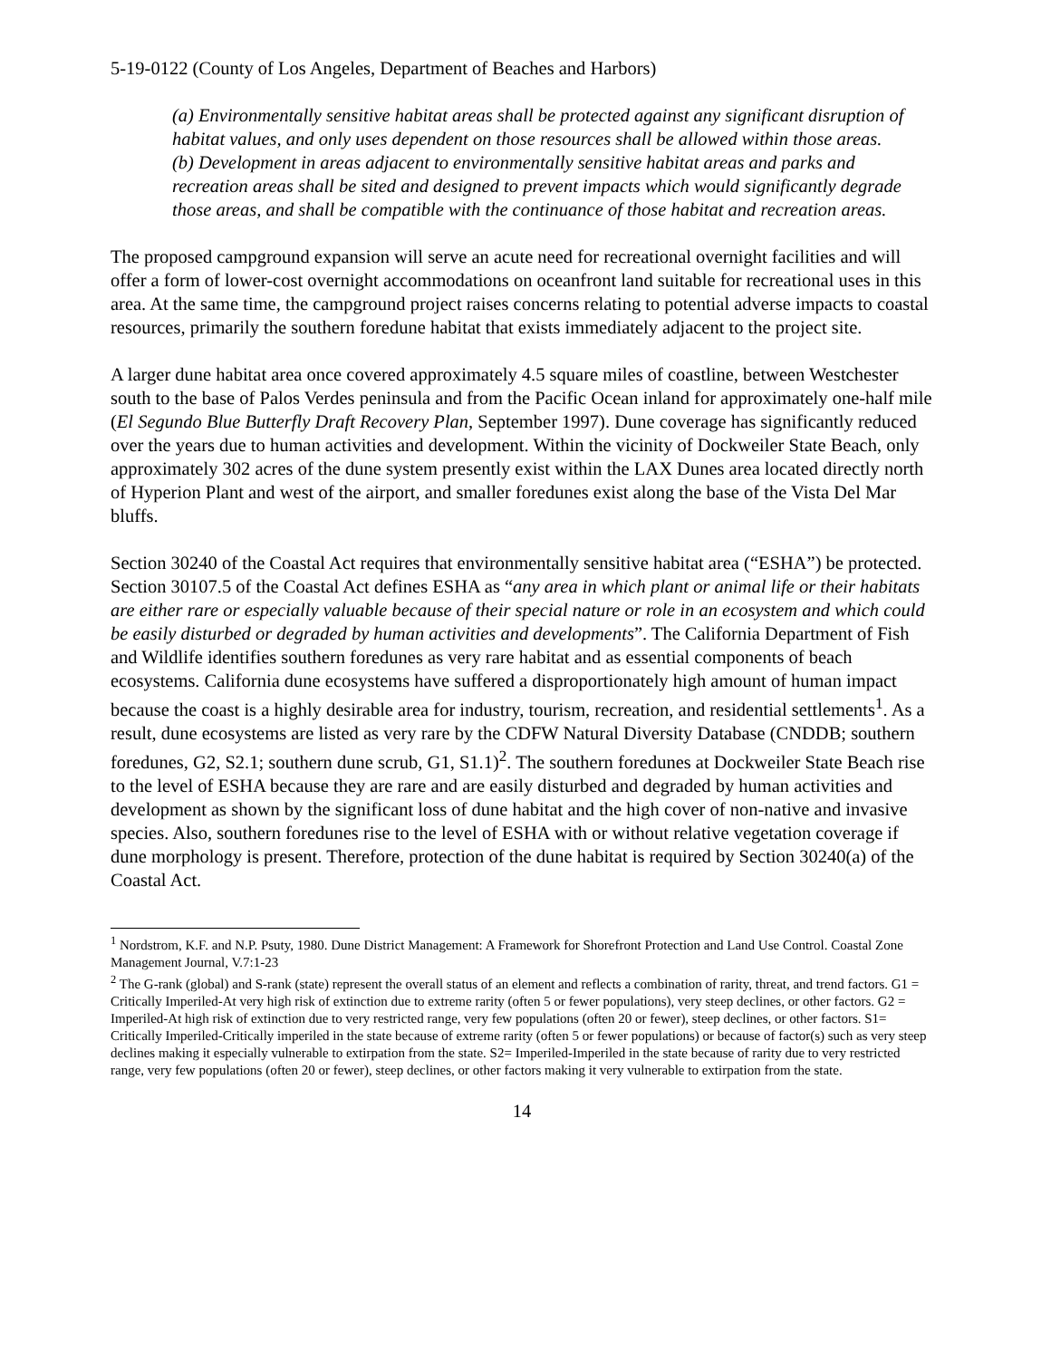5-19-0122 (County of Los Angeles, Department of Beaches and Harbors)
(a) Environmentally sensitive habitat areas shall be protected against any significant disruption of habitat values, and only uses dependent on those resources shall be allowed within those areas.
(b) Development in areas adjacent to environmentally sensitive habitat areas and parks and recreation areas shall be sited and designed to prevent impacts which would significantly degrade those areas, and shall be compatible with the continuance of those habitat and recreation areas.
The proposed campground expansion will serve an acute need for recreational overnight facilities and will offer a form of lower-cost overnight accommodations on oceanfront land suitable for recreational uses in this area. At the same time, the campground project raises concerns relating to potential adverse impacts to coastal resources, primarily the southern foredune habitat that exists immediately adjacent to the project site.
A larger dune habitat area once covered approximately 4.5 square miles of coastline, between Westchester south to the base of Palos Verdes peninsula and from the Pacific Ocean inland for approximately one-half mile (El Segundo Blue Butterfly Draft Recovery Plan, September 1997). Dune coverage has significantly reduced over the years due to human activities and development. Within the vicinity of Dockweiler State Beach, only approximately 302 acres of the dune system presently exist within the LAX Dunes area located directly north of Hyperion Plant and west of the airport, and smaller foredunes exist along the base of the Vista Del Mar bluffs.
Section 30240 of the Coastal Act requires that environmentally sensitive habitat area (“ESHA”) be protected. Section 30107.5 of the Coastal Act defines ESHA as “any area in which plant or animal life or their habitats are either rare or especially valuable because of their special nature or role in an ecosystem and which could be easily disturbed or degraded by human activities and developments”. The California Department of Fish and Wildlife identifies southern foredunes as very rare habitat and as essential components of beach ecosystems. California dune ecosystems have suffered a disproportionately high amount of human impact because the coast is a highly desirable area for industry, tourism, recreation, and residential settlements<sup>1</sup>. As a result, dune ecosystems are listed as very rare by the CDFW Natural Diversity Database (CNDDB; southern foredunes, G2, S2.1; southern dune scrub, G1, S1.1)<sup>2</sup>. The southern foredunes at Dockweiler State Beach rise to the level of ESHA because they are rare and are easily disturbed and degraded by human activities and development as shown by the significant loss of dune habitat and the high cover of non-native and invasive species. Also, southern foredunes rise to the level of ESHA with or without relative vegetation coverage if dune morphology is present. Therefore, protection of the dune habitat is required by Section 30240(a) of the Coastal Act.
<sup>1</sup> Nordstrom, K.F. and N.P. Psuty, 1980. Dune District Management: A Framework for Shorefront Protection and Land Use Control. Coastal Zone Management Journal, V.7:1-23
<sup>2</sup> The G-rank (global) and S-rank (state) represent the overall status of an element and reflects a combination of rarity, threat, and trend factors. G1 = Critically Imperiled-At very high risk of extinction due to extreme rarity (often 5 or fewer populations), very steep declines, or other factors. G2 = Imperiled-At high risk of extinction due to very restricted range, very few populations (often 20 or fewer), steep declines, or other factors. S1= Critically Imperiled-Critically imperiled in the state because of extreme rarity (often 5 or fewer populations) or because of factor(s) such as very steep declines making it especially vulnerable to extirpation from the state. S2= Imperiled-Imperiled in the state because of rarity due to very restricted range, very few populations (often 20 or fewer), steep declines, or other factors making it very vulnerable to extirpation from the state.
14